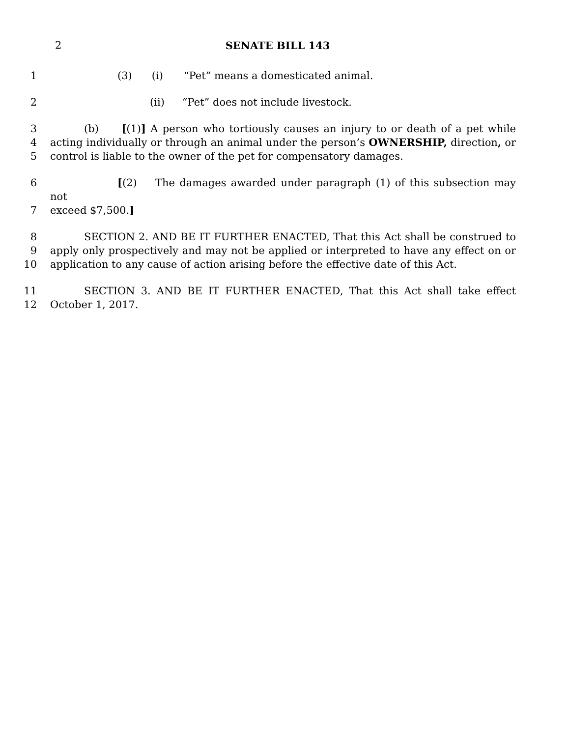2
SENATE BILL 143
1 (3) (i) “Pet” means a domesticated animal.
2 (ii) “Pet” does not include livestock.
3 (b) [(1)] A person who tortiously causes an injury to or death of a pet while
4 acting individually or through an animal under the person’s OWNERSHIP, direction, or
5 control is liable to the owner of the pet for compensatory damages.
6 [(2) The damages awarded under paragraph (1) of this subsection may not
7 exceed $7,500.]
8 SECTION 2. AND BE IT FURTHER ENACTED, That this Act shall be construed to
9 apply only prospectively and may not be applied or interpreted to have any effect on or
10 application to any cause of action arising before the effective date of this Act.
11 SECTION 3. AND BE IT FURTHER ENACTED, That this Act shall take effect
12 October 1, 2017.